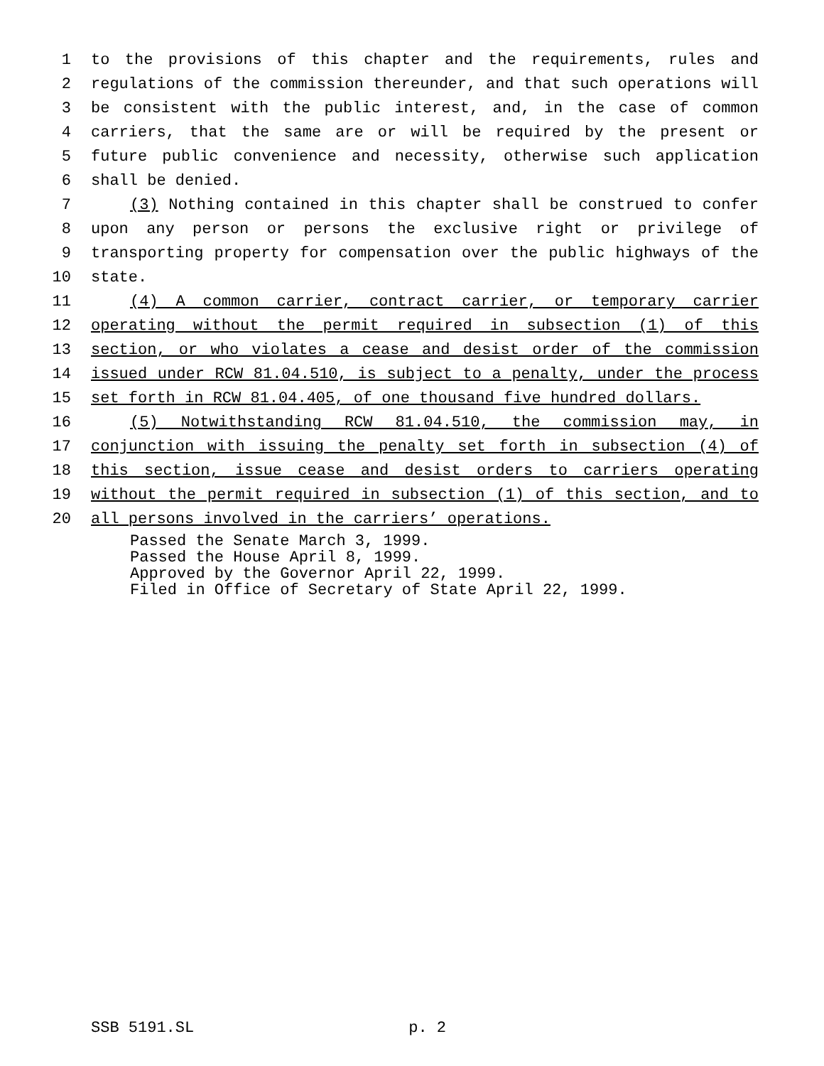1 to the provisions of this chapter and the requirements, rules and
2 regulations of the commission thereunder, and that such operations will
3 be consistent with the public interest, and, in the case of common
4 carriers, that the same are or will be required by the present or
5 future public convenience and necessity, otherwise such application
6 shall be denied.
7 (3) Nothing contained in this chapter shall be construed to confer
8 upon any person or persons the exclusive right or privilege of
9 transporting property for compensation over the public highways of the
10 state.
11 (4) A common carrier, contract carrier, or temporary carrier
12 operating without the permit required in subsection (1) of this
13 section, or who violates a cease and desist order of the commission
14 issued under RCW 81.04.510, is subject to a penalty, under the process
15 set forth in RCW 81.04.405, of one thousand five hundred dollars.
16 (5) Notwithstanding RCW 81.04.510, the commission may, in
17 conjunction with issuing the penalty set forth in subsection (4) of
18 this section, issue cease and desist orders to carriers operating
19 without the permit required in subsection (1) of this section, and to
20 all persons involved in the carriers’ operations.
Passed the Senate March 3, 1999.
Passed the House April 8, 1999.
Approved by the Governor April 22, 1999.
Filed in Office of Secretary of State April 22, 1999.
SSB 5191.SL p. 2